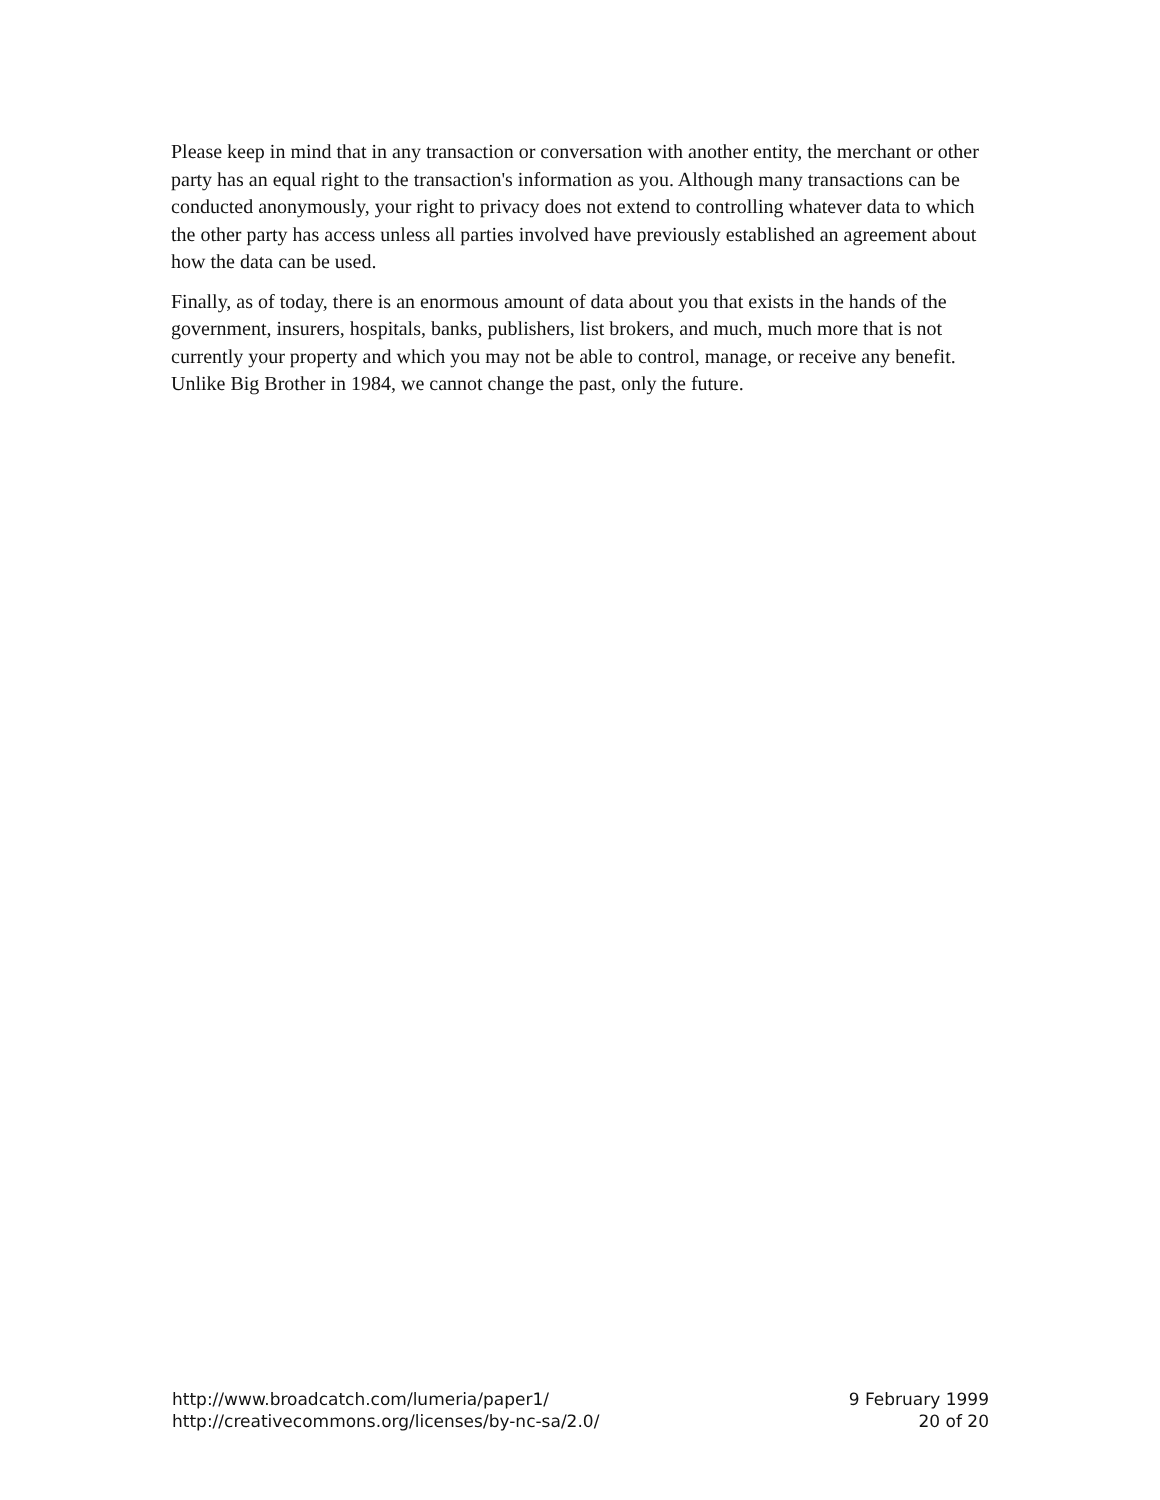Please keep in mind that in any transaction or conversation with another entity, the merchant or other party has an equal right to the transaction's information as you. Although many transactions can be conducted anonymously, your right to privacy does not extend to controlling whatever data to which the other party has access unless all parties involved have previously established an agreement about how the data can be used.
Finally, as of today, there is an enormous amount of data about you that exists in the hands of the government, insurers, hospitals, banks, publishers, list brokers, and much, much more that is not currently your property and which you may not be able to control, manage, or receive any benefit. Unlike Big Brother in 1984, we cannot change the past, only the future.
http://www.broadcatch.com/lumeria/paper1/
http://creativecommons.org/licenses/by-nc-sa/2.0/
9 February 1999
20 of 20